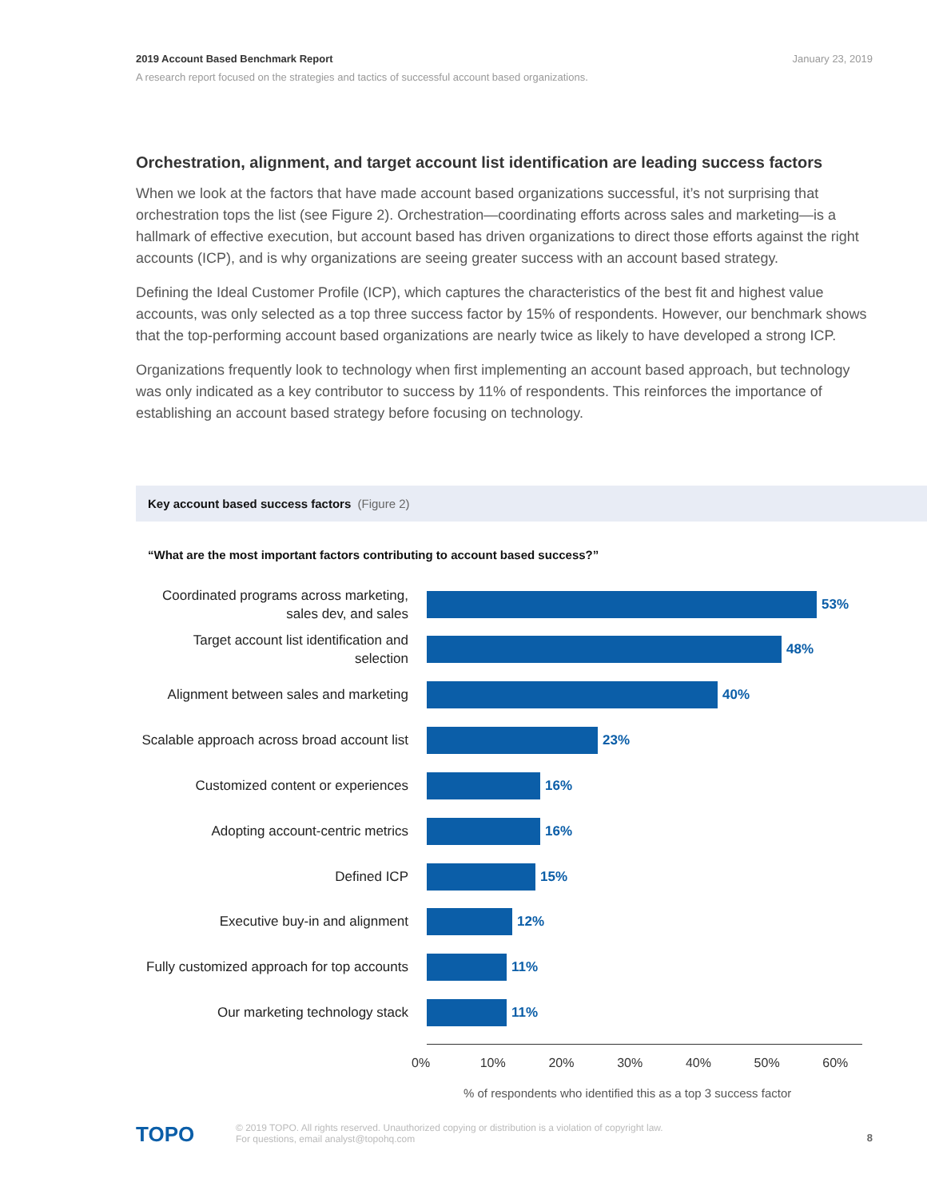January 23, 2019 2019 Account Based Benchmark Report
A research report focused on the strategies and tactics of successful account based organizations.
Orchestration, alignment, and target account list identification are leading success factors
When we look at the factors that have made account based organizations successful, it’s not surprising that orchestration tops the list (see Figure 2). Orchestration—coordinating efforts across sales and marketing—is a hallmark of effective execution, but account based has driven organizations to direct those efforts against the right accounts (ICP), and is why organizations are seeing greater success with an account based strategy.
Defining the Ideal Customer Profile (ICP), which captures the characteristics of the best fit and highest value accounts, was only selected as a top three success factor by 15% of respondents. However, our benchmark shows that the top-performing account based organizations are nearly twice as likely to have developed a strong ICP.
Organizations frequently look to technology when first implementing an account based approach, but technology was only indicated as a key contributor to success by 11% of respondents. This reinforces the importance of establishing an account based strategy before focusing on technology.
Key account based success factors (Figure 2)
“What are the most important factors contributing to account based success?”
Coordinated programs across marketing, sales dev, and sales
53%
Target account list identification and selection
48%
Alignment between sales and marketing
40%
Scalable approach across broad account list
23%
Customized content or experiences
16%
Adopting account-centric metrics
16%
Defined ICP
15%
Executive buy-in and alignment
12%
Fully customized approach for top accounts
11%
Our marketing technology stack
11%
0% 10% 20% 30% 40% 50% 60%
% of respondents who identified this as a top 3 success factor
TOPO
8
© 2019 TOPO. All rights reserved. Unauthorized copying or distribution is a violation of copyright law.
For questions, email analyst@topohq.com